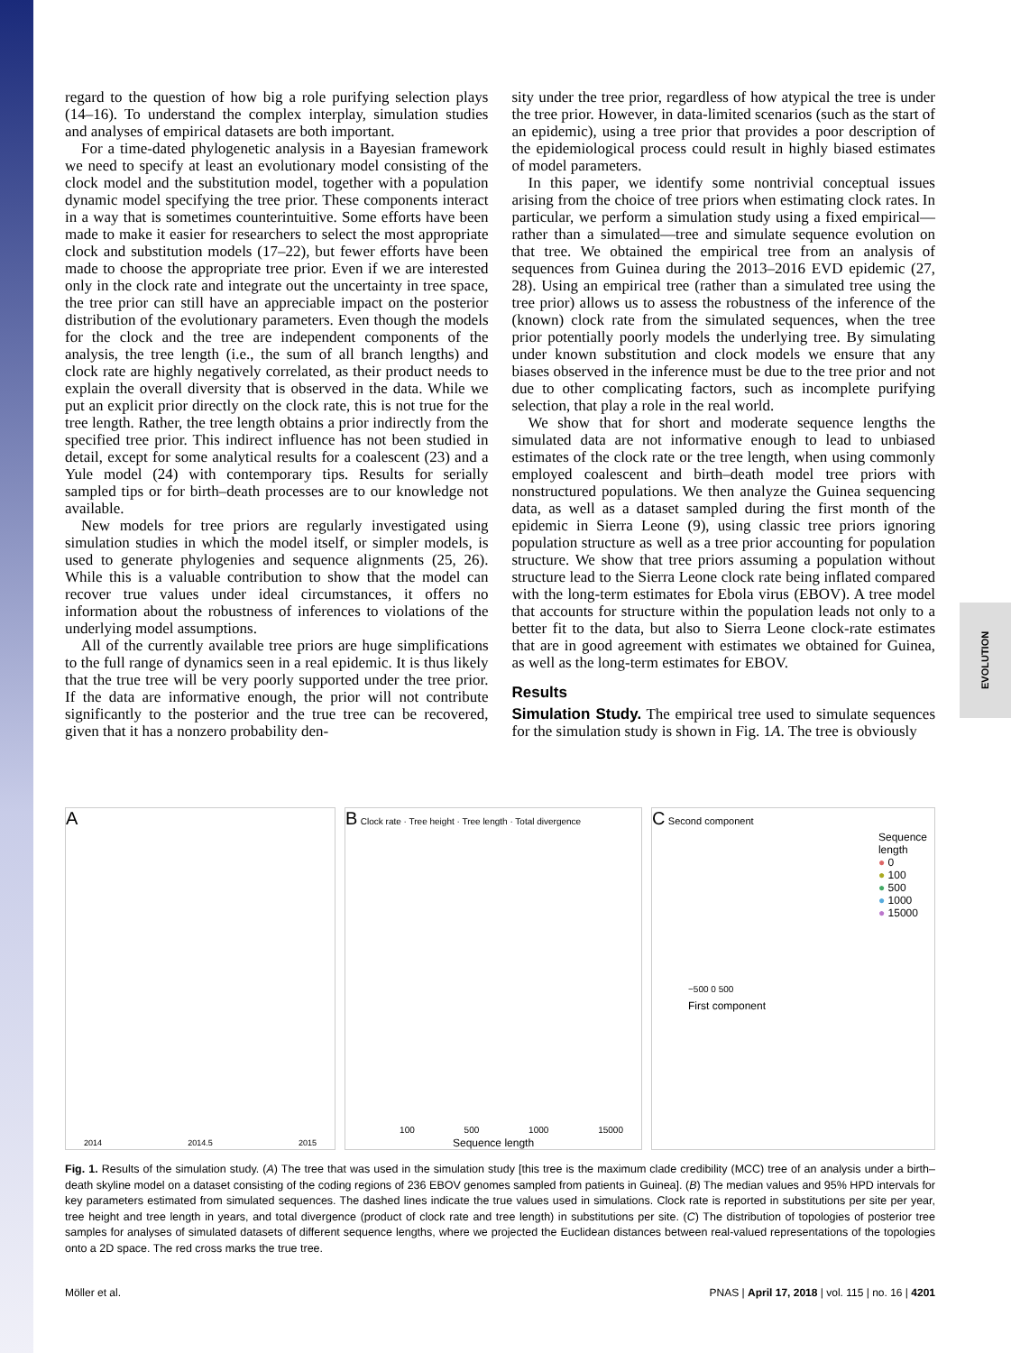EVOLUTION
regard to the question of how big a role purifying selection plays (14–16). To understand the complex interplay, simulation studies and analyses of empirical datasets are both important.
For a time-dated phylogenetic analysis in a Bayesian framework we need to specify at least an evolutionary model consisting of the clock model and the substitution model, together with a population dynamic model specifying the tree prior. These components interact in a way that is sometimes counterintuitive. Some efforts have been made to make it easier for researchers to select the most appropriate clock and substitution models (17–22), but fewer efforts have been made to choose the appropriate tree prior. Even if we are interested only in the clock rate and integrate out the uncertainty in tree space, the tree prior can still have an appreciable impact on the posterior distribution of the evolutionary parameters. Even though the models for the clock and the tree are independent components of the analysis, the tree length (i.e., the sum of all branch lengths) and clock rate are highly negatively correlated, as their product needs to explain the overall diversity that is observed in the data. While we put an explicit prior directly on the clock rate, this is not true for the tree length. Rather, the tree length obtains a prior indirectly from the specified tree prior. This indirect influence has not been studied in detail, except for some analytical results for a coalescent (23) and a Yule model (24) with contemporary tips. Results for serially sampled tips or for birth–death processes are to our knowledge not available.
New models for tree priors are regularly investigated using simulation studies in which the model itself, or simpler models, is used to generate phylogenies and sequence alignments (25, 26). While this is a valuable contribution to show that the model can recover true values under ideal circumstances, it offers no information about the robustness of inferences to violations of the underlying model assumptions.
All of the currently available tree priors are huge simplifications to the full range of dynamics seen in a real epidemic. It is thus likely that the true tree will be very poorly supported under the tree prior. If the data are informative enough, the prior will not contribute significantly to the posterior and the true tree can be recovered, given that it has a nonzero probability den-
sity under the tree prior, regardless of how atypical the tree is under the tree prior. However, in data-limited scenarios (such as the start of an epidemic), using a tree prior that provides a poor description of the epidemiological process could result in highly biased estimates of model parameters.
In this paper, we identify some nontrivial conceptual issues arising from the choice of tree priors when estimating clock rates. In particular, we perform a simulation study using a fixed empirical—rather than a simulated—tree and simulate sequence evolution on that tree. We obtained the empirical tree from an analysis of sequences from Guinea during the 2013–2016 EVD epidemic (27, 28). Using an empirical tree (rather than a simulated tree using the tree prior) allows us to assess the robustness of the inference of the (known) clock rate from the simulated sequences, when the tree prior potentially poorly models the underlying tree. By simulating under known substitution and clock models we ensure that any biases observed in the inference must be due to the tree prior and not due to other complicating factors, such as incomplete purifying selection, that play a role in the real world.
We show that for short and moderate sequence lengths the simulated data are not informative enough to lead to unbiased estimates of the clock rate or the tree length, when using commonly employed coalescent and birth–death model tree priors with nonstructured populations. We then analyze the Guinea sequencing data, as well as a dataset sampled during the first month of the epidemic in Sierra Leone (9), using classic tree priors ignoring population structure as well as a tree prior accounting for population structure. We show that tree priors assuming a population without structure lead to the Sierra Leone clock rate being inflated compared with the long-term estimates for Ebola virus (EBOV). A tree model that accounts for structure within the population leads not only to a better fit to the data, but also to Sierra Leone clock-rate estimates that are in good agreement with estimates we obtained for Guinea, as well as the long-term estimates for EBOV.
Results
Simulation Study. The empirical tree used to simulate sequences for the simulation study is shown in Fig. 1A. The tree is obviously
A
2014 2014.5 2015
B Clock rate · Tree height · Tree length · Total divergence
100 500 1000 15000
Sequence length
C Second component
Sequence
length
● 0
● 100
● 500
● 1000
● 15000
−500 0 500
First component
Fig. 1. Results of the simulation study. (A) The tree that was used in the simulation study [this tree is the maximum clade credibility (MCC) tree of an analysis under a birth–death skyline model on a dataset consisting of the coding regions of 236 EBOV genomes sampled from patients in Guinea]. (B) The median values and 95% HPD intervals for key parameters estimated from simulated sequences. The dashed lines indicate the true values used in simulations. Clock rate is reported in substitutions per site per year, tree height and tree length in years, and total divergence (product of clock rate and tree length) in substitutions per site. (C) The distribution of topologies of posterior tree samples for analyses of simulated datasets of different sequence lengths, where we projected the Euclidean distances between real-valued representations of the topologies onto a 2D space. The red cross marks the true tree.
Möller et al. PNAS | April 17, 2018 | vol. 115 | no. 16 | 4201